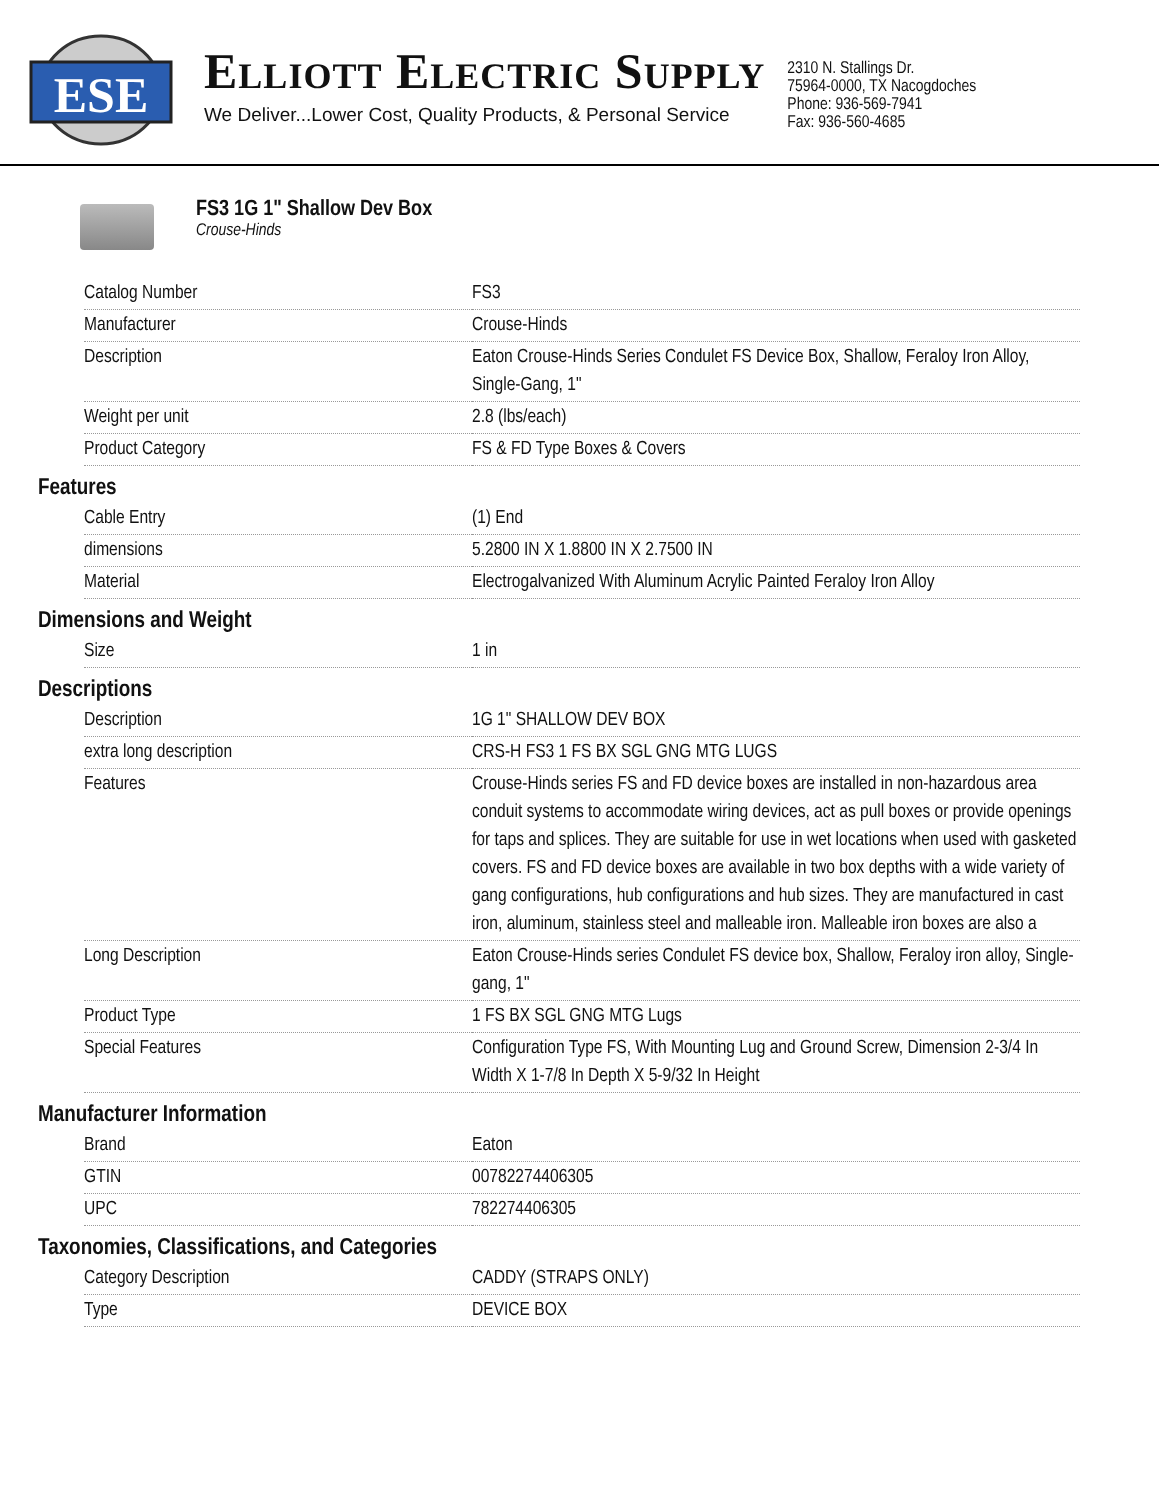ESE
ELLIOTT ELECTRIC SUPPLY
We Deliver...Lower Cost, Quality Products, & Personal Service
2310 N. Stallings Dr.
75964-0000, TX Nacogdoches
Phone: 936-569-7941
Fax: 936-560-4685
FS3 1G 1" Shallow Dev Box
Crouse-Hinds
| Catalog Number | FS3 |
| Manufacturer | Crouse-Hinds |
| Description | Eaton Crouse-Hinds Series Condulet FS Device Box, Shallow, Feraloy Iron Alloy, Single-Gang, 1" |
| Weight per unit | 2.8 (lbs/each) |
| Product Category | FS & FD Type Boxes & Covers |
Features
| Cable Entry | (1) End |
| dimensions | 5.2800 IN X 1.8800 IN X 2.7500 IN |
| Material | Electrogalvanized With Aluminum Acrylic Painted Feraloy Iron Alloy |
Dimensions and Weight
| Size | 1 in |
Descriptions
| Description | 1G 1" SHALLOW DEV BOX |
| extra long description | CRS-H FS3 1 FS BX SGL GNG MTG LUGS |
| Features | Crouse-Hinds series FS and FD device boxes are installed in non-hazardous area conduit systems to accommodate wiring devices, act as pull boxes or provide openings for taps and splices. They are suitable for use in wet locations when used with gasketed covers. FS and FD device boxes are available in two box depths with a wide variety of gang configurations, hub configurations and hub sizes. They are manufactured in cast iron, aluminum, stainless steel and malleable iron. Malleable iron boxes are also a |
| Long Description | Eaton Crouse-Hinds series Condulet FS device box, Shallow, Feraloy iron alloy, Single-gang, 1" |
| Product Type | 1 FS BX SGL GNG MTG Lugs |
| Special Features | Configuration Type FS, With Mounting Lug and Ground Screw, Dimension 2-3/4 In Width X 1-7/8 In Depth X 5-9/32 In Height |
Manufacturer Information
| Brand | Eaton |
| GTIN | 00782274406305 |
| UPC | 782274406305 |
Taxonomies, Classifications, and Categories
| Category Description | CADDY (STRAPS ONLY) |
| Type | DEVICE BOX |